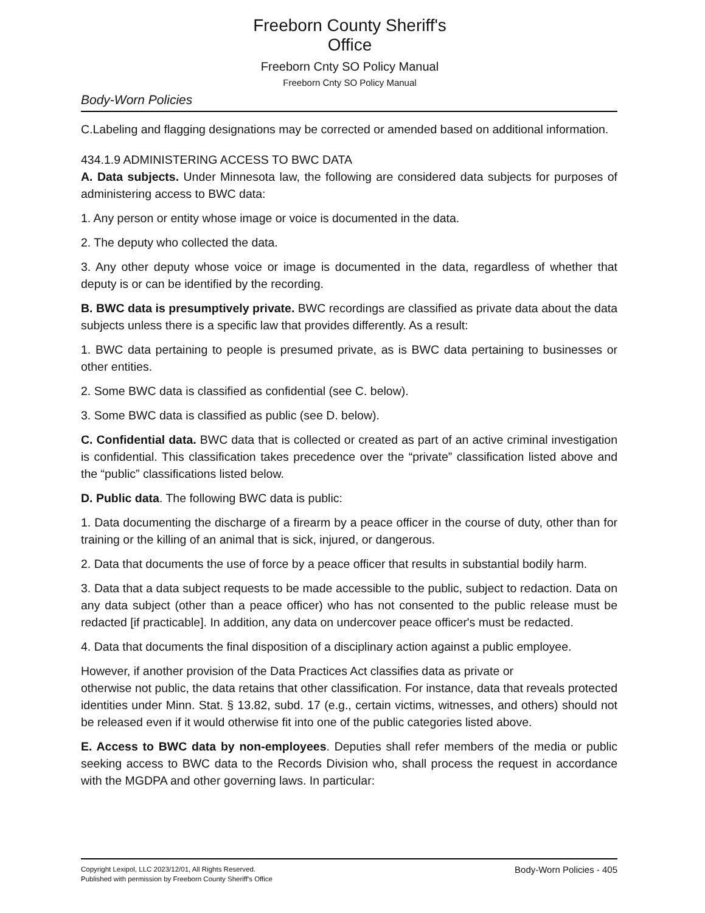Freeborn County Sheriff's Office
Freeborn Cnty SO Policy Manual
Freeborn Cnty SO Policy Manual
Body-Worn Policies
C.Labeling and flagging designations may be corrected or amended based on additional information.
434.1.9 ADMINISTERING ACCESS TO BWC DATA
A. Data subjects. Under Minnesota law, the following are considered data subjects for purposes of administering access to BWC data:
1. Any person or entity whose image or voice is documented in the data.
2. The deputy who collected the data.
3. Any other deputy whose voice or image is documented in the data, regardless of whether that deputy is or can be identified by the recording.
B. BWC data is presumptively private. BWC recordings are classified as private data about the data subjects unless there is a specific law that provides differently. As a result:
1. BWC data pertaining to people is presumed private, as is BWC data pertaining to businesses or other entities.
2. Some BWC data is classified as confidential (see C. below).
3. Some BWC data is classified as public (see D. below).
C. Confidential data. BWC data that is collected or created as part of an active criminal investigation is confidential. This classification takes precedence over the “private” classification listed above and the “public” classifications listed below.
D. Public data. The following BWC data is public:
1. Data documenting the discharge of a firearm by a peace officer in the course of duty, other than for training or the killing of an animal that is sick, injured, or dangerous.
2. Data that documents the use of force by a peace officer that results in substantial bodily harm.
3. Data that a data subject requests to be made accessible to the public, subject to redaction. Data on any data subject (other than a peace officer) who has not consented to the public release must be redacted [if practicable]. In addition, any data on undercover peace officer's must be redacted.
4. Data that documents the final disposition of a disciplinary action against a public employee.
However, if another provision of the Data Practices Act classifies data as private or
otherwise not public, the data retains that other classification. For instance, data that reveals protected identities under Minn. Stat. § 13.82, subd. 17 (e.g., certain victims, witnesses, and others) should not be released even if it would otherwise fit into one of the public categories listed above.
E. Access to BWC data by non-employees. Deputies shall refer members of the media or public seeking access to BWC data to the Records Division who, shall process the request in accordance with the MGDPA and other governing laws. In particular:
Copyright Lexipol, LLC 2023/12/01, All Rights Reserved.
Published with permission by Freeborn County Sheriff's Office
Body-Worn Policies - 405